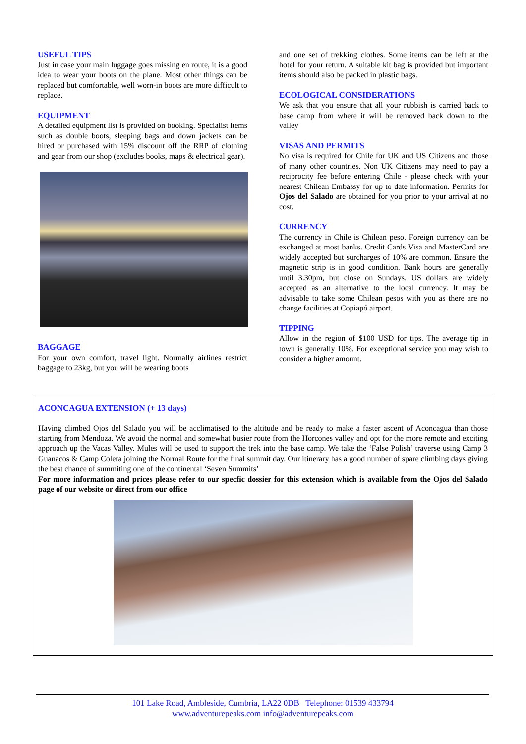USEFUL TIPS
Just in case your main luggage goes missing en route, it is a good idea to wear your boots on the plane. Most other things can be replaced but comfortable, well worn-in boots are more difficult to replace.
EQUIPMENT
A detailed equipment list is provided on booking. Specialist items such as double boots, sleeping bags and down jackets can be hired or purchased with 15% discount off the RRP of clothing and gear from our shop (excludes books, maps & electrical gear).
BAGGAGE
For your own comfort, travel light. Normally airlines restrict baggage to 23kg, but you will be wearing boots
and one set of trekking clothes. Some items can be left at the hotel for your return. A suitable kit bag is provided but important items should also be packed in plastic bags.
ECOLOGICAL CONSIDERATIONS
We ask that you ensure that all your rubbish is carried back to base camp from where it will be removed back down to the valley
VISAS AND PERMITS
No visa is required for Chile for UK and US Citizens and those of many other countries. Non UK Citizens may need to pay a reciprocity fee before entering Chile - please check with your nearest Chilean Embassy for up to date information. Permits for Ojos del Salado are obtained for you prior to your arrival at no cost.
CURRENCY
The currency in Chile is Chilean peso. Foreign currency can be exchanged at most banks. Credit Cards Visa and MasterCard are widely accepted but surcharges of 10% are common. Ensure the magnetic strip is in good condition. Bank hours are generally until 3.30pm, but close on Sundays. US dollars are widely accepted as an alternative to the local currency. It may be advisable to take some Chilean pesos with you as there are no change facilities at Copiapó airport.
TIPPING
Allow in the region of $100 USD for tips. The average tip in town is generally 10%. For exceptional service you may wish to consider a higher amount.
ACONCAGUA EXTENSION (+ 13 days)
Having climbed Ojos del Salado you will be acclimatised to the altitude and be ready to make a faster ascent of Aconcagua than those starting from Mendoza. We avoid the normal and somewhat busier route from the Horcones valley and opt for the more remote and exciting approach up the Vacas Valley. Mules will be used to support the trek into the base camp. We take the ‘False Polish’ traverse using Camp 3 Guanacos & Camp Colera joining the Normal Route for the final summit day. Our itinerary has a good number of spare climbing days giving the best chance of summiting one of the continental ‘Seven Summits’
For more information and prices please refer to our specfic dossier for this extension which is available from the Ojos del Salado page of our website or direct from our office
101 Lake Road, Ambleside, Cumbria, LA22 0DB Telephone: 01539 433794
www.adventurepeaks.com info@adventurepeaks.com